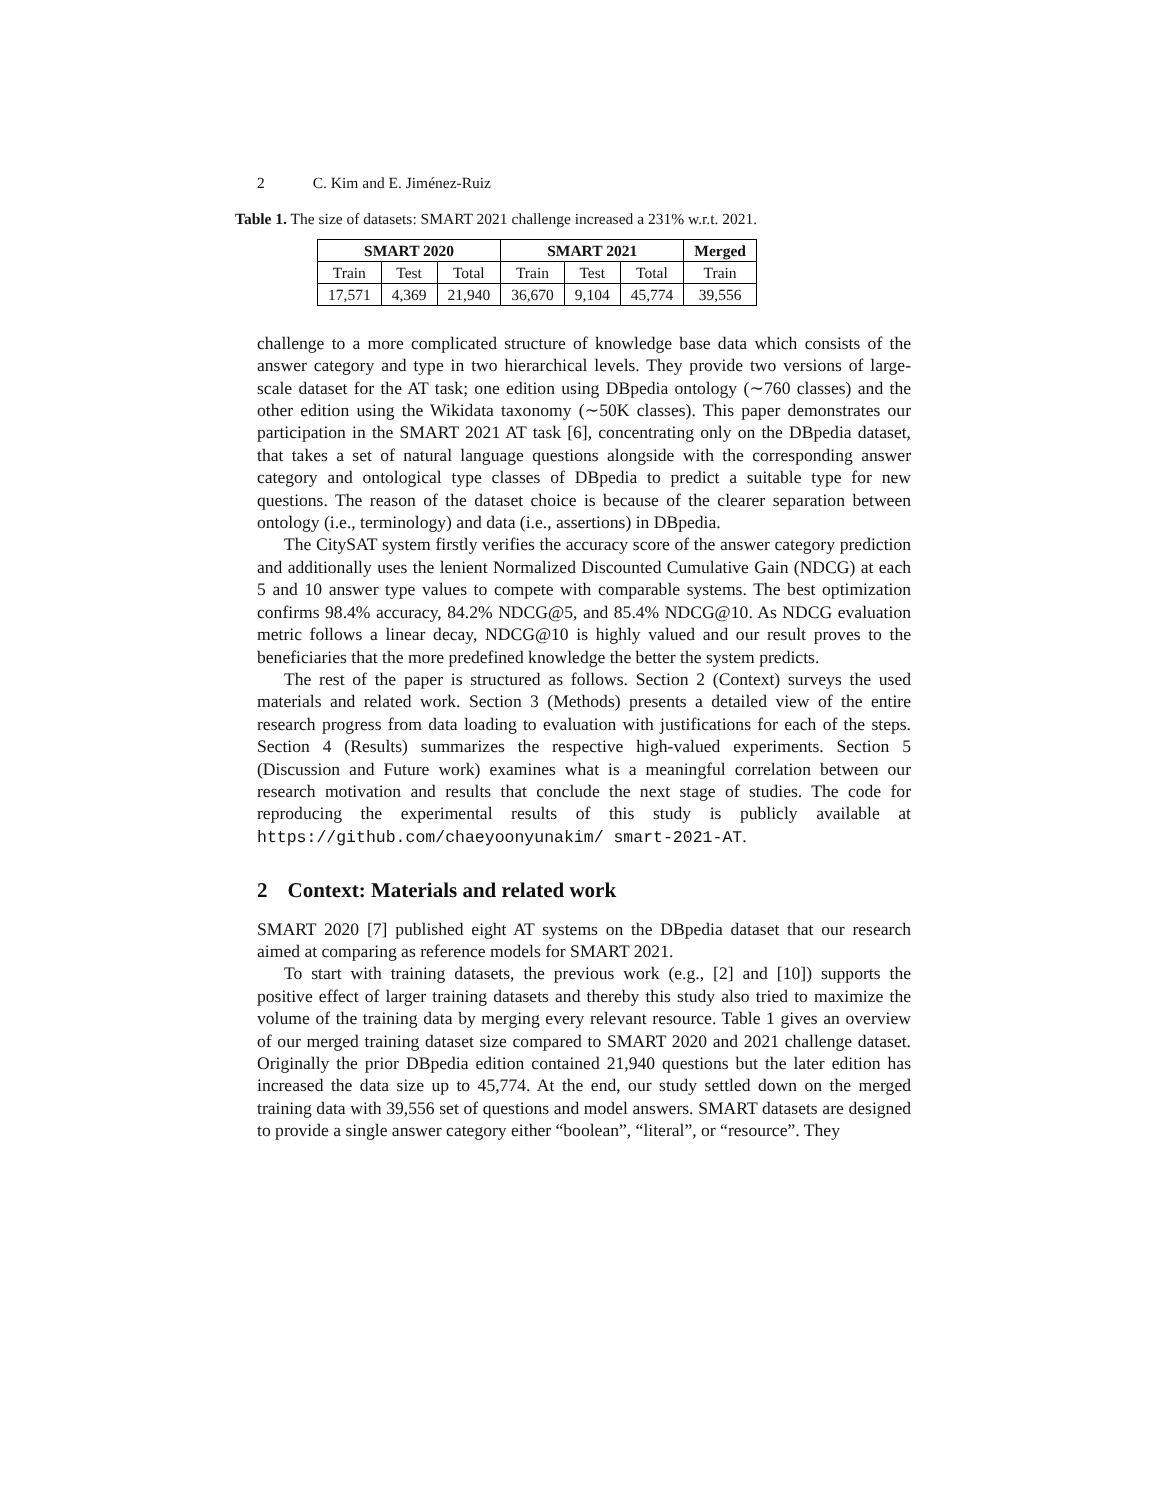2 C. Kim and E. Jiménez-Ruiz
Table 1. The size of datasets: SMART 2021 challenge increased a 231% w.r.t. 2021.
| SMART 2020 | | | SMART 2021 | | | Merged |
| --- | --- | --- | --- | --- | --- | --- |
| Train | Test | Total | Train | Test | Total | Train |
| 17,571 | 4,369 | 21,940 | 36,670 | 9,104 | 45,774 | 39,556 |
challenge to a more complicated structure of knowledge base data which consists of the answer category and type in two hierarchical levels. They provide two versions of large-scale dataset for the AT task; one edition using DBpedia ontology (∼760 classes) and the other edition using the Wikidata taxonomy (∼50K classes). This paper demonstrates our participation in the SMART 2021 AT task [6], concentrating only on the DBpedia dataset, that takes a set of natural language questions alongside with the corresponding answer category and ontological type classes of DBpedia to predict a suitable type for new questions. The reason of the dataset choice is because of the clearer separation between ontology (i.e., terminology) and data (i.e., assertions) in DBpedia.
The CitySAT system firstly verifies the accuracy score of the answer category prediction and additionally uses the lenient Normalized Discounted Cumulative Gain (NDCG) at each 5 and 10 answer type values to compete with comparable systems. The best optimization confirms 98.4% accuracy, 84.2% NDCG@5, and 85.4% NDCG@10. As NDCG evaluation metric follows a linear decay, NDCG@10 is highly valued and our result proves to the beneficiaries that the more predefined knowledge the better the system predicts.
The rest of the paper is structured as follows. Section 2 (Context) surveys the used materials and related work. Section 3 (Methods) presents a detailed view of the entire research progress from data loading to evaluation with justifications for each of the steps. Section 4 (Results) summarizes the respective high-valued experiments. Section 5 (Discussion and Future work) examines what is a meaningful correlation between our research motivation and results that conclude the next stage of studies. The code for reproducing the experimental results of this study is publicly available at https://github.com/chaeyoonyunakim/ smart-2021-AT.
2 Context: Materials and related work
SMART 2020 [7] published eight AT systems on the DBpedia dataset that our research aimed at comparing as reference models for SMART 2021.
To start with training datasets, the previous work (e.g., [2] and [10]) supports the positive effect of larger training datasets and thereby this study also tried to maximize the volume of the training data by merging every relevant resource. Table 1 gives an overview of our merged training dataset size compared to SMART 2020 and 2021 challenge dataset. Originally the prior DBpedia edition contained 21,940 questions but the later edition has increased the data size up to 45,774. At the end, our study settled down on the merged training data with 39,556 set of questions and model answers. SMART datasets are designed to provide a single answer category either “boolean”, “literal”, or “resource”. They